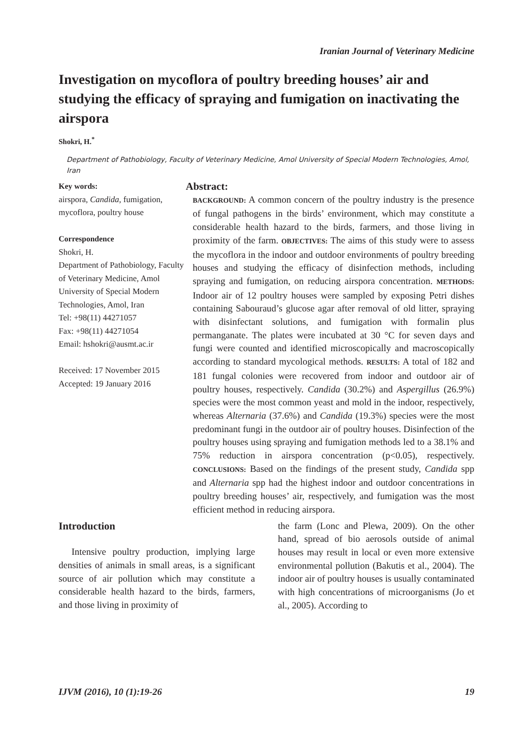Iranian Journal of Veterinary Medicine
Investigation on mycoflora of poultry breeding houses’ air and studying the efficacy of spraying and fumigation on inactivating the airspora
Shokri, H.<sup>*</sup>
Department of Pathobiology, Faculty of Veterinary Medicine, Amol University of Special Modern Technologies, Amol, Iran
Key words:
airspora, Candida, fumigation, mycoflora, poultry house
Correspondence
Shokri, H.
Department of Pathobiology, Faculty of Veterinary Medicine, Amol University of Special Modern Technologies, Amol, Iran
Tel: +98(11) 44271057
Fax: +98(11) 44271054
Email: hshokri@ausmt.ac.ir
Received: 17 November 2015
Accepted: 19 January 2016
Abstract:
BACKGROUND: A common concern of the poultry industry is the presence of fungal pathogens in the birds’ environment, which may constitute a considerable health hazard to the birds, farmers, and those living in proximity of the farm. OBJECTIVES: The aims of this study were to assess the mycoflora in the indoor and outdoor environments of poultry breeding houses and studying the efficacy of disinfection methods, including spraying and fumigation, on reducing airspora concentration. METHODS: Indoor air of 12 poultry houses were sampled by exposing Petri dishes containing Sabouraud’s glucose agar after removal of old litter, spraying with disinfectant solutions, and fumigation with formalin plus permanganate. The plates were incubated at 30 °C for seven days and fungi were counted and identified microscopically and macroscopically according to standard mycological methods. RESULTS: A total of 182 and 181 fungal colonies were recovered from indoor and outdoor air of poultry houses, respectively. Candida (30.2%) and Aspergillus (26.9%) species were the most common yeast and mold in the indoor, respectively, whereas Alternaria (37.6%) and Candida (19.3%) species were the most predominant fungi in the outdoor air of poultry houses. Disinfection of the poultry houses using spraying and fumigation methods led to a 38.1% and 75% reduction in airspora concentration (p<0.05), respectively. CONCLUSIONS: Based on the findings of the present study, Candida spp and Alternaria spp had the highest indoor and outdoor concentrations in poultry breeding houses’ air, respectively, and fumigation was the most efficient method in reducing airspora.
Introduction
Intensive poultry production, implying large densities of animals in small areas, is a significant source of air pollution which may constitute a considerable health hazard to the birds, farmers, and those living in proximity of
the farm (Lonc and Plewa, 2009). On the other hand, spread of bio aerosols outside of animal houses may result in local or even more extensive environmental pollution (Bakutis et al., 2004). The indoor air of poultry houses is usually contaminated with high concentrations of microorganisms (Jo et al., 2005). According to
IJVM (2016), 10 (1):19-26 19